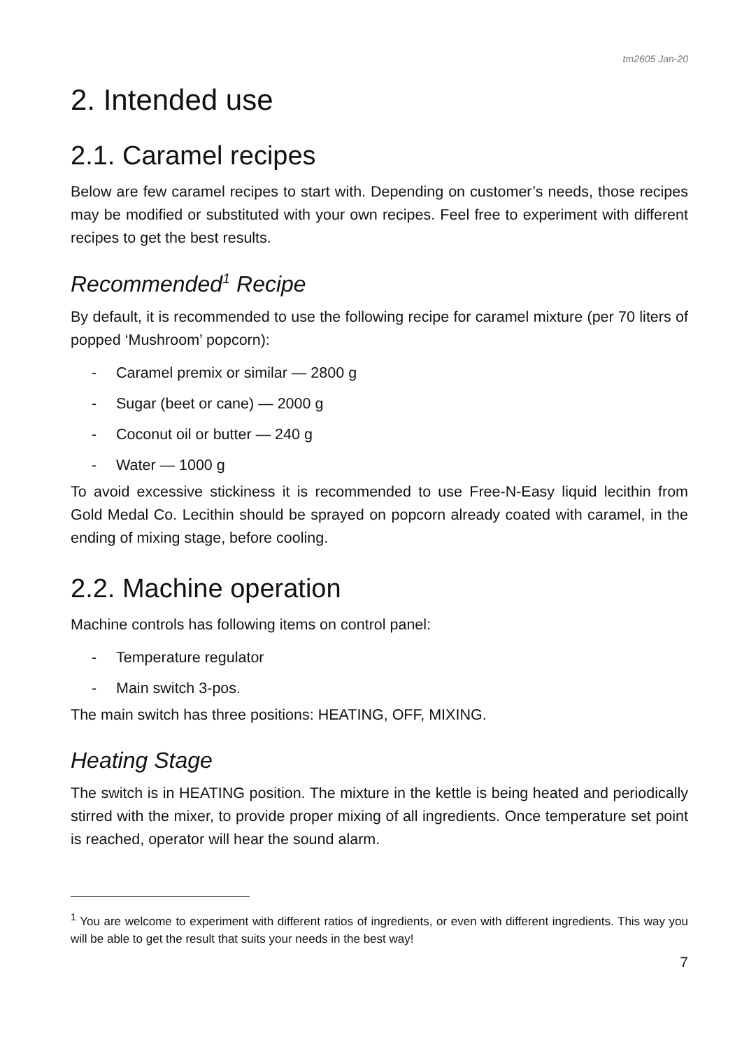tm2605 Jan-20
2. Intended use
2.1. Caramel recipes
Below are few caramel recipes to start with. Depending on customer’s needs, those recipes may be modified or substituted with your own recipes. Feel free to experiment with different recipes to get the best results.
Recommended<sup>1</sup> Recipe
By default, it is recommended to use the following recipe for caramel mixture (per 70 liters of popped ‘Mushroom’ popcorn):
- Caramel premix or similar — 2800 g
- Sugar (beet or cane) — 2000 g
- Coconut oil or butter — 240 g
- Water — 1000 g
To avoid excessive stickiness it is recommended to use Free-N-Easy liquid lecithin from Gold Medal Co. Lecithin should be sprayed on popcorn already coated with caramel, in the ending of mixing stage, before cooling.
2.2. Machine operation
Machine controls has following items on control panel:
- Temperature regulator
- Main switch 3-pos.
The main switch has three positions: HEATING, OFF, MIXING.
Heating Stage
The switch is in HEATING position. The mixture in the kettle is being heated and periodically stirred with the mixer, to provide proper mixing of all ingredients. Once temperature set point is reached, operator will hear the sound alarm.
<sup>1</sup> You are welcome to experiment with different ratios of ingredients, or even with different ingredients. This way you will be able to get the result that suits your needs in the best way!
7